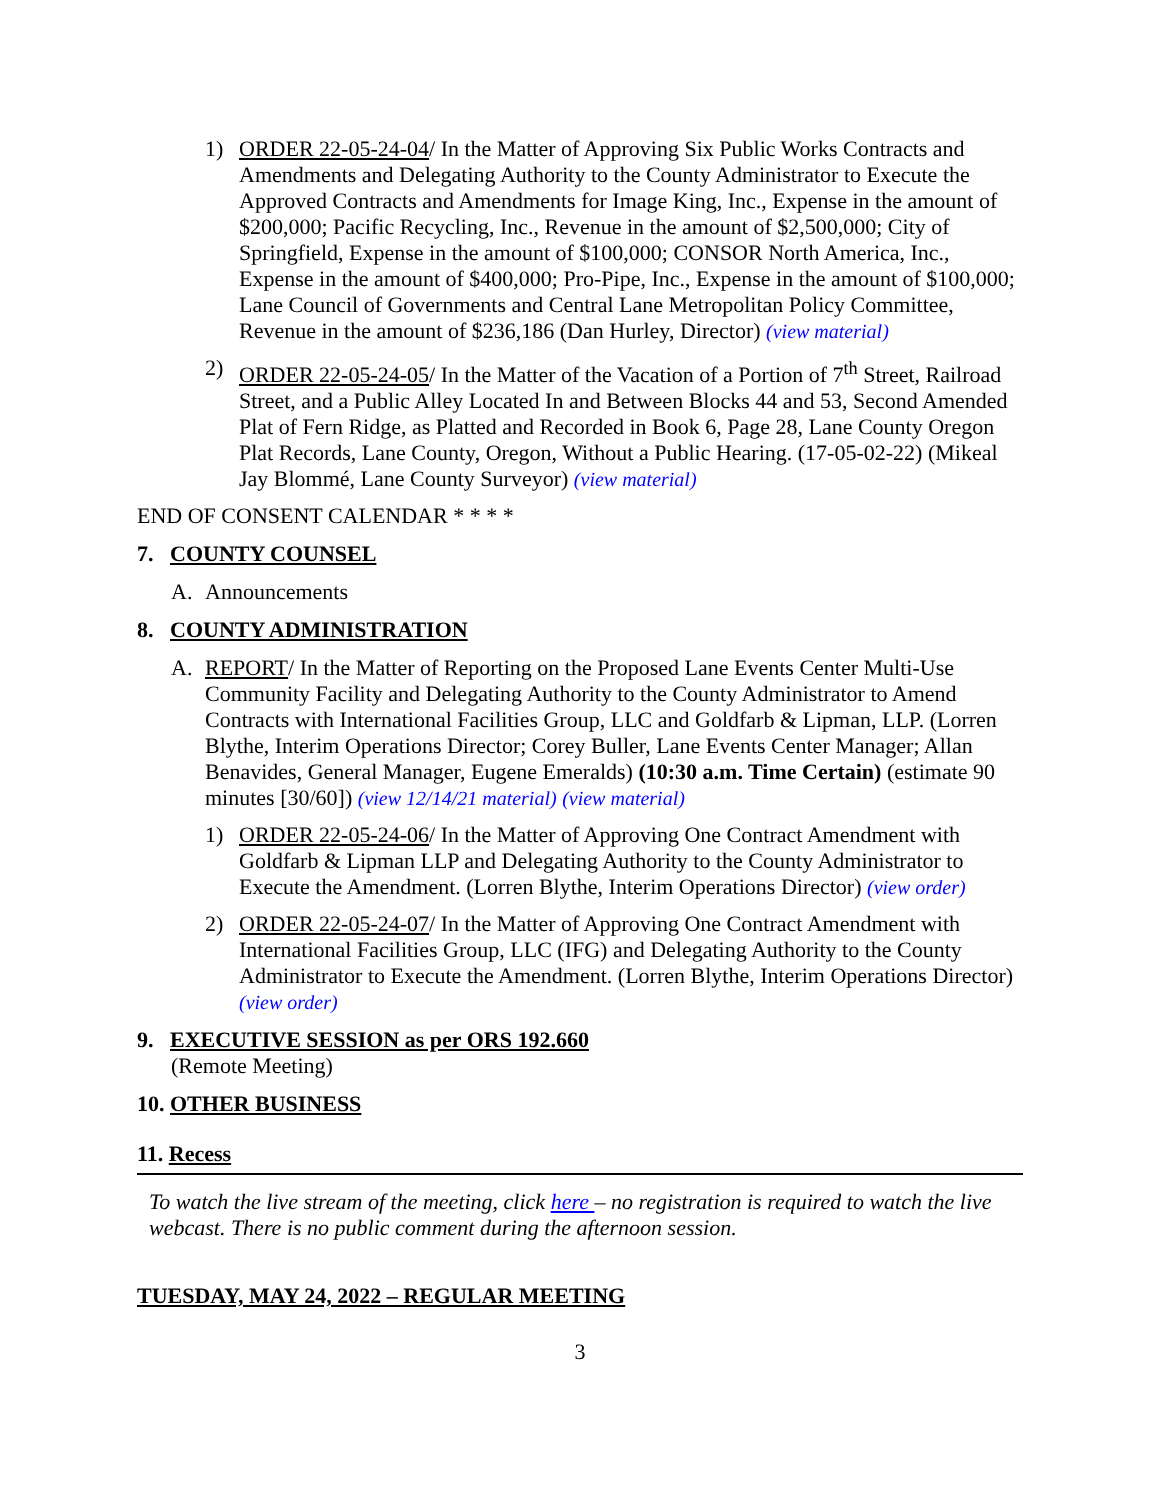1) ORDER 22-05-24-04/ In the Matter of Approving Six Public Works Contracts and Amendments and Delegating Authority to the County Administrator to Execute the Approved Contracts and Amendments for Image King, Inc., Expense in the amount of $200,000; Pacific Recycling, Inc., Revenue in the amount of $2,500,000; City of Springfield, Expense in the amount of $100,000; CONSOR North America, Inc., Expense in the amount of $400,000; Pro-Pipe, Inc., Expense in the amount of $100,000; Lane Council of Governments and Central Lane Metropolitan Policy Committee, Revenue in the amount of $236,186 (Dan Hurley, Director) (view material)
2) ORDER 22-05-24-05/ In the Matter of the Vacation of a Portion of 7<sup>th</sup> Street, Railroad Street, and a Public Alley Located In and Between Blocks 44 and 53, Second Amended Plat of Fern Ridge, as Platted and Recorded in Book 6, Page 28, Lane County Oregon Plat Records, Lane County, Oregon, Without a Public Hearing. (17-05-02-22) (Mikeal Jay Blommé, Lane County Surveyor) (view material)
END OF CONSENT CALENDAR * * * *
7. COUNTY COUNSEL
A. Announcements
8. COUNTY ADMINISTRATION
A. REPORT/ In the Matter of Reporting on the Proposed Lane Events Center Multi-Use Community Facility and Delegating Authority to the County Administrator to Amend Contracts with International Facilities Group, LLC and Goldfarb & Lipman, LLP. (Lorren Blythe, Interim Operations Director; Corey Buller, Lane Events Center Manager; Allan Benavides, General Manager, Eugene Emeralds) (10:30 a.m. Time Certain) (estimate 90 minutes [30/60]) (view 12/14/21 material) (view material)
1) ORDER 22-05-24-06/ In the Matter of Approving One Contract Amendment with Goldfarb & Lipman LLP and Delegating Authority to the County Administrator to Execute the Amendment. (Lorren Blythe, Interim Operations Director) (view order)
2) ORDER 22-05-24-07/ In the Matter of Approving One Contract Amendment with International Facilities Group, LLC (IFG) and Delegating Authority to the County Administrator to Execute the Amendment. (Lorren Blythe, Interim Operations Director) (view order)
9. EXECUTIVE SESSION as per ORS 192.660
(Remote Meeting)
10. OTHER BUSINESS
11. Recess
To watch the live stream of the meeting, click here – no registration is required to watch the live webcast. There is no public comment during the afternoon session.
TUESDAY, MAY 24, 2022 – REGULAR MEETING
3